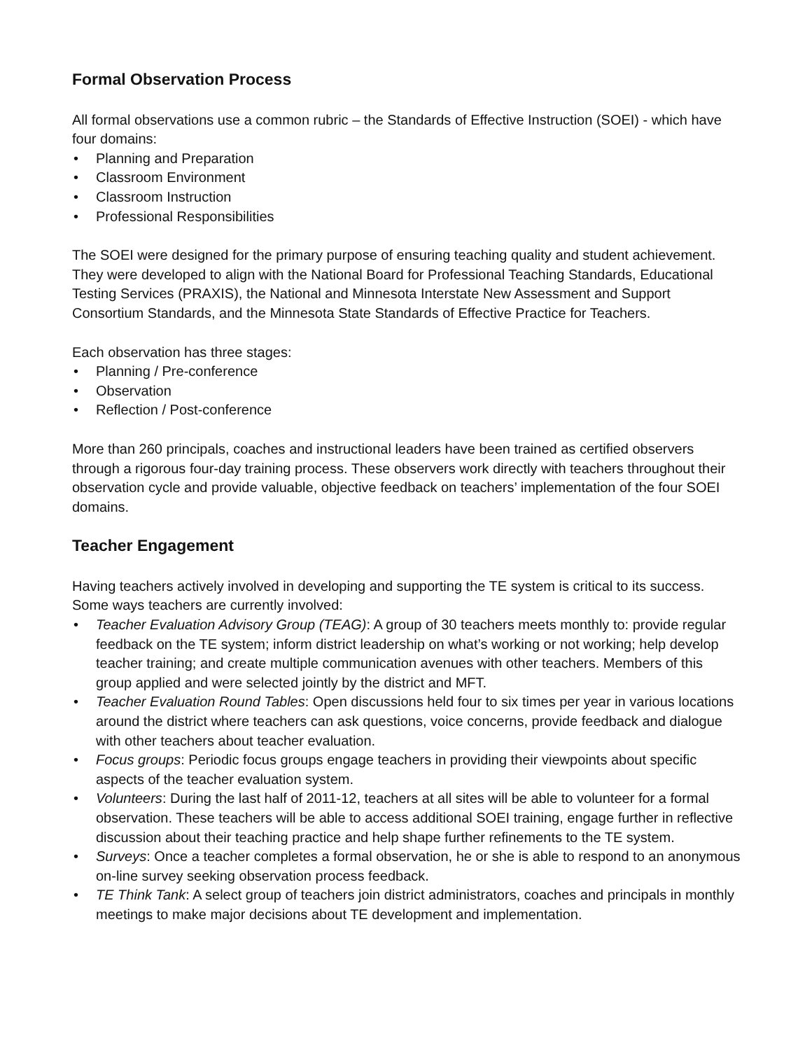Formal Observation Process
All formal observations use a common rubric – the Standards of Effective Instruction (SOEI) - which have four domains:
• Planning and Preparation
• Classroom Environment
• Classroom Instruction
• Professional Responsibilities
The SOEI were designed for the primary purpose of ensuring teaching quality and student achievement. They were developed to align with the National Board for Professional Teaching Standards, Educational Testing Services (PRAXIS), the National and Minnesota Interstate New Assessment and Support Consortium Standards, and the Minnesota State Standards of Effective Practice for Teachers.
Each observation has three stages:
• Planning / Pre-conference
• Observation
• Reflection / Post-conference
More than 260 principals, coaches and instructional leaders have been trained as certified observers through a rigorous four-day training process. These observers work directly with teachers throughout their observation cycle and provide valuable, objective feedback on teachers’ implementation of the four SOEI domains.
Teacher Engagement
Having teachers actively involved in developing and supporting the TE system is critical to its success. Some ways teachers are currently involved:
• Teacher Evaluation Advisory Group (TEAG): A group of 30 teachers meets monthly to: provide regular feedback on the TE system; inform district leadership on what’s working or not working; help develop teacher training; and create multiple communication avenues with other teachers. Members of this group applied and were selected jointly by the district and MFT.
• Teacher Evaluation Round Tables: Open discussions held four to six times per year in various locations around the district where teachers can ask questions, voice concerns, provide feedback and dialogue with other teachers about teacher evaluation.
• Focus groups: Periodic focus groups engage teachers in providing their viewpoints about specific aspects of the teacher evaluation system.
• Volunteers: During the last half of 2011-12, teachers at all sites will be able to volunteer for a formal observation. These teachers will be able to access additional SOEI training, engage further in reflective discussion about their teaching practice and help shape further refinements to the TE system.
• Surveys: Once a teacher completes a formal observation, he or she is able to respond to an anonymous on-line survey seeking observation process feedback.
• TE Think Tank: A select group of teachers join district administrators, coaches and principals in monthly meetings to make major decisions about TE development and implementation.